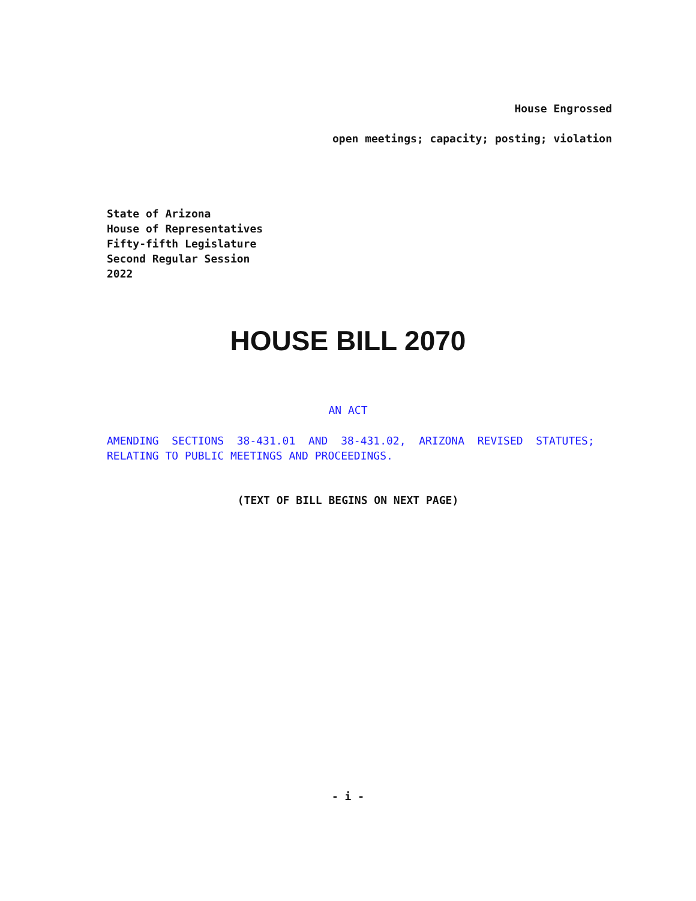House Engrossed
open meetings; capacity; posting; violation
State of Arizona
House of Representatives
Fifty-fifth Legislature
Second Regular Session
2022
HOUSE BILL 2070
AN ACT
AMENDING SECTIONS 38-431.01 AND 38-431.02, ARIZONA REVISED STATUTES;
RELATING TO PUBLIC MEETINGS AND PROCEEDINGS.
(TEXT OF BILL BEGINS ON NEXT PAGE)
- i -